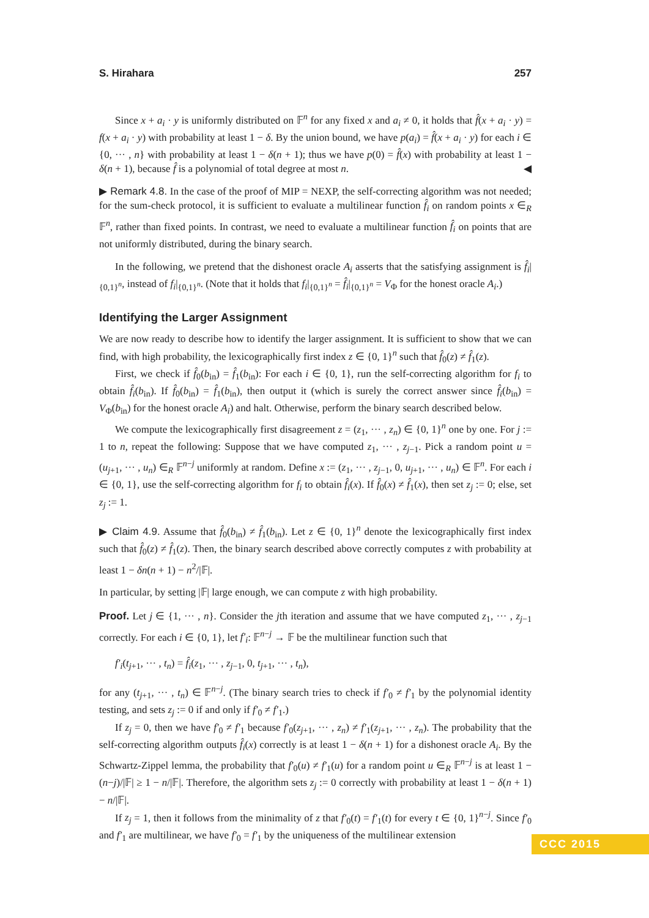S. Hirahara 257
Since x + a<sub>i</sub> · y is uniformly distributed on 𝔽<sup>n</sup> for any fixed x and a<sub>i</sub> ≠ 0, it holds that f̂(x + a<sub>i</sub> · y) = f(x + a<sub>i</sub> · y) with probability at least 1 − δ. By the union bound, we have p(a<sub>i</sub>) = f̂(x + a<sub>i</sub> · y) for each i ∈ {0, ··· , n} with probability at least 1 − δ(n + 1); thus we have p(0) = f̂(x) with probability at least 1 − δ(n + 1), because f̂ is a polynomial of total degree at most n. ◀
▶ Remark 4.8. In the case of the proof of MIP = NEXP, the self-correcting algorithm was not needed; for the sum-check protocol, it is sufficient to evaluate a multilinear function f̂<sub>i</sub> on random points x ∈<sub>R</sub> 𝔽<sup>n</sup>, rather than fixed points. In contrast, we need to evaluate a multilinear function f̂<sub>i</sub> on points that are not uniformly distributed, during the binary search.
In the following, we pretend that the dishonest oracle A<sub>i</sub> asserts that the satisfying assignment is f̂<sub>i</sub>|<sub>{0,1}<sup>n</sup></sub>, instead of f<sub>i</sub>|<sub>{0,1}<sup>n</sup></sub>. (Note that it holds that f<sub>i</sub>|<sub>{0,1}<sup>n</sup></sub> = f̂<sub>i</sub>|<sub>{0,1}<sup>n</sup></sub> = V<sub>Φ</sub> for the honest oracle A<sub>i</sub>.)
Identifying the Larger Assignment
We are now ready to describe how to identify the larger assignment. It is sufficient to show that we can find, with high probability, the lexicographically first index z ∈ {0, 1}<sup>n</sup> such that f̂<sub>0</sub>(z) ≠ f̂<sub>1</sub>(z).
First, we check if f̂<sub>0</sub>(b<sub>in</sub>) = f̂<sub>1</sub>(b<sub>in</sub>): For each i ∈ {0, 1}, run the self-correcting algorithm for f<sub>i</sub> to obtain f̂<sub>i</sub>(b<sub>in</sub>). If f̂<sub>0</sub>(b<sub>in</sub>) = f̂<sub>1</sub>(b<sub>in</sub>), then output it (which is surely the correct answer since f̂<sub>i</sub>(b<sub>in</sub>) = V<sub>Φ</sub>(b<sub>in</sub>) for the honest oracle A<sub>i</sub>) and halt. Otherwise, perform the binary search described below.
We compute the lexicographically first disagreement z = (z<sub>1</sub>, ··· , z<sub>n</sub>) ∈ {0, 1}<sup>n</sup> one by one. For j := 1 to n, repeat the following: Suppose that we have computed z<sub>1</sub>, ··· , z<sub>j−1</sub>. Pick a random point u = (u<sub>j+1</sub>, ··· , u<sub>n</sub>) ∈<sub>R</sub> 𝔽<sup>n−j</sup> uniformly at random. Define x := (z<sub>1</sub>, ··· , z<sub>j−1</sub>, 0, u<sub>j+1</sub>, ··· , u<sub>n</sub>) ∈ 𝔽<sup>n</sup>. For each i ∈ {0, 1}, use the self-correcting algorithm for f<sub>i</sub> to obtain f̂<sub>i</sub>(x). If f̂<sub>0</sub>(x) ≠ f̂<sub>1</sub>(x), then set z<sub>j</sub> := 0; else, set z<sub>j</sub> := 1.
▶ Claim 4.9. Assume that f̂<sub>0</sub>(b<sub>in</sub>) ≠ f̂<sub>1</sub>(b<sub>in</sub>). Let z ∈ {0, 1}<sup>n</sup> denote the lexicographically first index such that f̂<sub>0</sub>(z) ≠ f̂<sub>1</sub>(z). Then, the binary search described above correctly computes z with probability at least 1 − δn(n + 1) − n<sup>2</sup>/|𝔽|.
In particular, by setting |𝔽| large enough, we can compute z with high probability.
Proof. Let j ∈ {1, ··· , n}. Consider the jth iteration and assume that we have computed z<sub>1</sub>, ··· , z<sub>j−1</sub> correctly. For each i ∈ {0, 1}, let f′<sub>i</sub>: 𝔽<sup>n−j</sup> → 𝔽 be the multilinear function such that
f′<sub>i</sub>(t<sub>j+1</sub>, ··· , t<sub>n</sub>) = f̂<sub>i</sub>(z<sub>1</sub>, ··· , z<sub>j−1</sub>, 0, t<sub>j+1</sub>, ··· , t<sub>n</sub>),
for any (t<sub>j+1</sub>, ··· , t<sub>n</sub>) ∈ 𝔽<sup>n−j</sup>. (The binary search tries to check if f′<sub>0</sub> ≠ f′<sub>1</sub> by the polynomial identity testing, and sets z<sub>j</sub> := 0 if and only if f′<sub>0</sub> ≠ f′<sub>1</sub>.)
If z<sub>j</sub> = 0, then we have f′<sub>0</sub> ≠ f′<sub>1</sub> because f′<sub>0</sub>(z<sub>j+1</sub>, ··· , z<sub>n</sub>) ≠ f′<sub>1</sub>(z<sub>j+1</sub>, ··· , z<sub>n</sub>). The probability that the self-correcting algorithm outputs f̂<sub>i</sub>(x) correctly is at least 1 − δ(n + 1) for a dishonest oracle A<sub>i</sub>. By the Schwartz-Zippel lemma, the probability that f′<sub>0</sub>(u) ≠ f′<sub>1</sub>(u) for a random point u ∈<sub>R</sub> 𝔽<sup>n−j</sup> is at least 1 − (n−j)/|𝔽| ≥ 1 − n/|𝔽|. Therefore, the algorithm sets z<sub>j</sub> := 0 correctly with probability at least 1 − δ(n + 1) − n/|𝔽|.
If z<sub>j</sub> = 1, then it follows from the minimality of z that f′<sub>0</sub>(t) = f′<sub>1</sub>(t) for every t ∈ {0, 1}<sup>n−j</sup>. Since f′<sub>0</sub> and f′<sub>1</sub> are multilinear, we have f′<sub>0</sub> = f′<sub>1</sub> by the uniqueness of the multilinear extension
CCC 2015